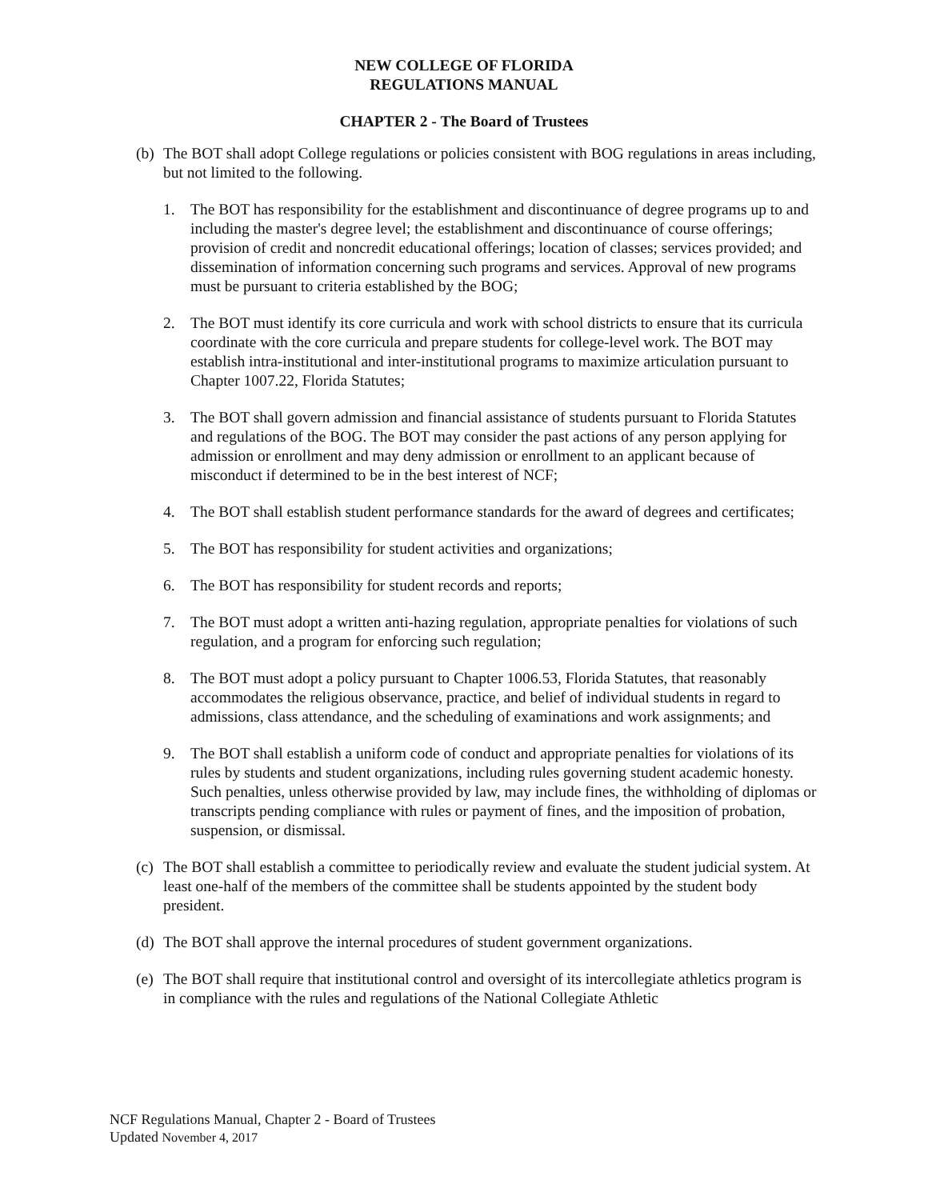NEW COLLEGE OF FLORIDA
REGULATIONS MANUAL
CHAPTER 2 - The Board of Trustees
(b) The BOT shall adopt College regulations or policies consistent with BOG regulations in areas including, but not limited to the following.
1. The BOT has responsibility for the establishment and discontinuance of degree programs up to and including the master's degree level; the establishment and discontinuance of course offerings; provision of credit and noncredit educational offerings; location of classes; services provided; and dissemination of information concerning such programs and services. Approval of new programs must be pursuant to criteria established by the BOG;
2. The BOT must identify its core curricula and work with school districts to ensure that its curricula coordinate with the core curricula and prepare students for college-level work. The BOT may establish intra-institutional and inter-institutional programs to maximize articulation pursuant to Chapter 1007.22, Florida Statutes;
3. The BOT shall govern admission and financial assistance of students pursuant to Florida Statutes and regulations of the BOG. The BOT may consider the past actions of any person applying for admission or enrollment and may deny admission or enrollment to an applicant because of misconduct if determined to be in the best interest of NCF;
4. The BOT shall establish student performance standards for the award of degrees and certificates;
5. The BOT has responsibility for student activities and organizations;
6. The BOT has responsibility for student records and reports;
7. The BOT must adopt a written anti-hazing regulation, appropriate penalties for violations of such regulation, and a program for enforcing such regulation;
8. The BOT must adopt a policy pursuant to Chapter 1006.53, Florida Statutes, that reasonably accommodates the religious observance, practice, and belief of individual students in regard to admissions, class attendance, and the scheduling of examinations and work assignments; and
9. The BOT shall establish a uniform code of conduct and appropriate penalties for violations of its rules by students and student organizations, including rules governing student academic honesty. Such penalties, unless otherwise provided by law, may include fines, the withholding of diplomas or transcripts pending compliance with rules or payment of fines, and the imposition of probation, suspension, or dismissal.
(c) The BOT shall establish a committee to periodically review and evaluate the student judicial system. At least one-half of the members of the committee shall be students appointed by the student body president.
(d) The BOT shall approve the internal procedures of student government organizations.
(e) The BOT shall require that institutional control and oversight of its intercollegiate athletics program is in compliance with the rules and regulations of the National Collegiate Athletic
NCF Regulations Manual, Chapter 2 - Board of Trustees
Updated November 4, 2017